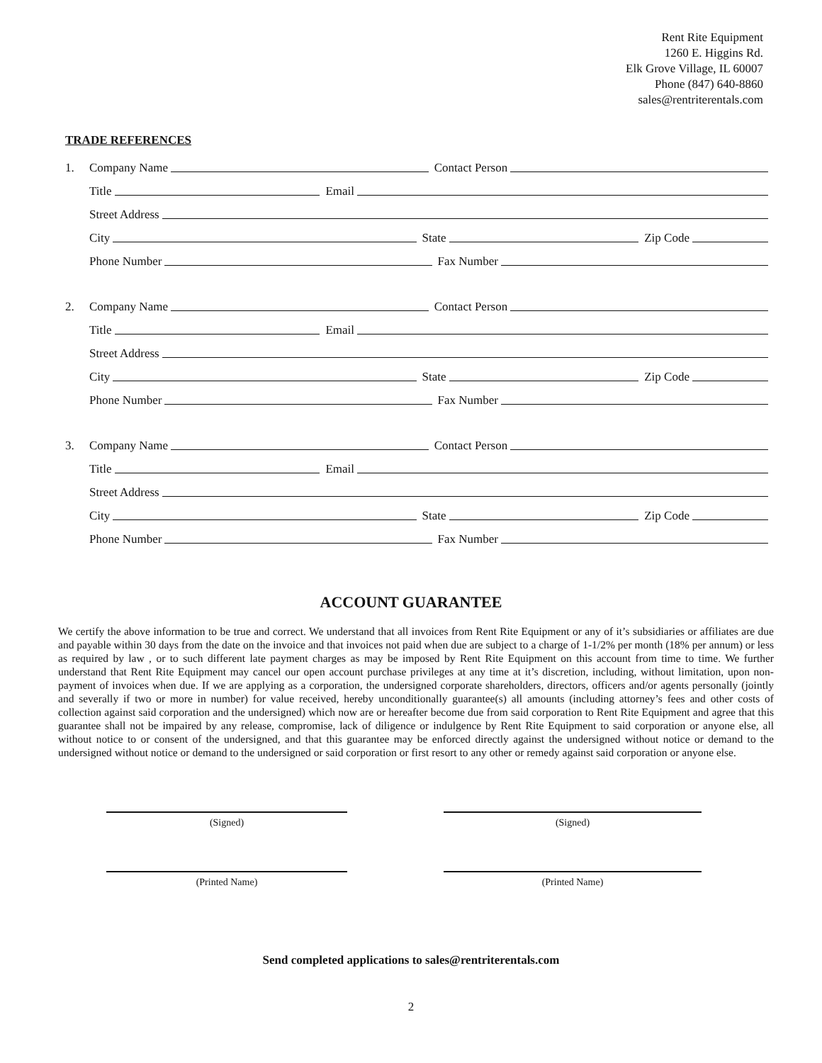Rent Rite Equipment
1260 E. Higgins Rd.
Elk Grove Village, IL 60007
Phone (847) 640-8860
sales@rentriterentals.com
TRADE REFERENCES
1.
Company Name Contact Person
Title Email
Street Address
City State Zip Code
Phone Number Fax Number
2.
Company Name Contact Person
Title Email
Street Address
City State Zip Code
Phone Number Fax Number
3.
Company Name Contact Person
Title Email
Street Address
City State Zip Code
Phone Number Fax Number
ACCOUNT GUARANTEE
We certify the above information to be true and correct. We understand that all invoices from Rent Rite Equipment or any of it’s subsidiaries or affiliates are due and payable within 30 days from the date on the invoice and that invoices not paid when due are subject to a charge of 1-1/2% per month (18% per annum) or less as required by law , or to such different late payment charges as may be imposed by Rent Rite Equipment on this account from time to time. We further understand that Rent Rite Equipment may cancel our open account purchase privileges at any time at it’s discretion, including, without limitation, upon non-payment of invoices when due. If we are applying as a corporation, the undersigned corporate shareholders, directors, officers and/or agents personally (jointly and severally if two or more in number) for value received, hereby unconditionally guarantee(s) all amounts (including attorney’s fees and other costs of collection against said corporation and the undersigned) which now are or hereafter become due from said corporation to Rent Rite Equipment and agree that this guarantee shall not be impaired by any release, compromise, lack of diligence or indulgence by Rent Rite Equipment to said corporation or anyone else, all without notice to or consent of the undersigned, and that this guarantee may be enforced directly against the undersigned without notice or demand to the undersigned without notice or demand to the undersigned or said corporation or first resort to any other or remedy against said corporation or anyone else.
(Signed) (Signed)
(Printed Name) (Printed Name)
Send completed applications to sales@rentriterentals.com
2